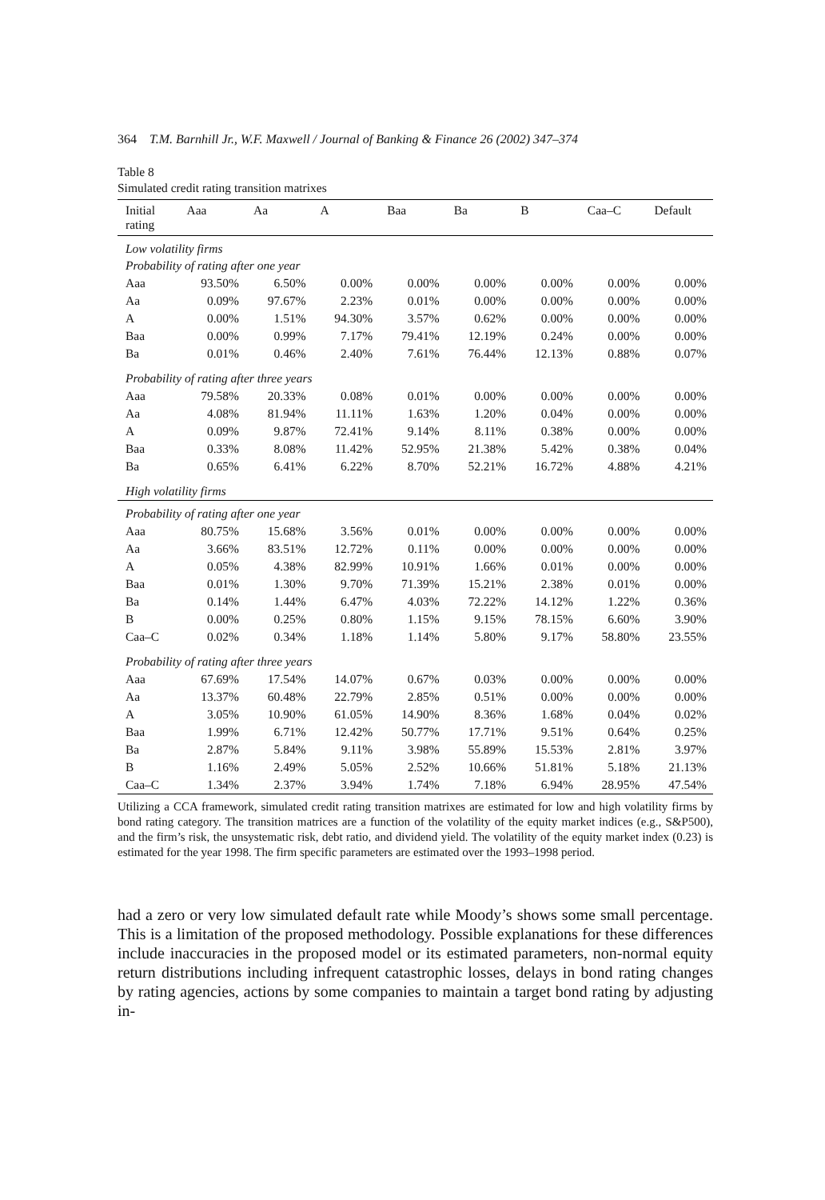364 T.M. Barnhill Jr., W.F. Maxwell / Journal of Banking & Finance 26 (2002) 347–374
Table 8
Simulated credit rating transition matrixes
| Initial rating | Aaa | Aa | A | Baa | Ba | B | Caa–C | Default |
| --- | --- | --- | --- | --- | --- | --- | --- | --- |
| Low volatility firms | | | | | | | | |
| Probability of rating after one year | | | | | | | | |
| Aaa | 93.50% | 6.50% | 0.00% | 0.00% | 0.00% | 0.00% | 0.00% | 0.00% |
| Aa | 0.09% | 97.67% | 2.23% | 0.01% | 0.00% | 0.00% | 0.00% | 0.00% |
| A | 0.00% | 1.51% | 94.30% | 3.57% | 0.62% | 0.00% | 0.00% | 0.00% |
| Baa | 0.00% | 0.99% | 7.17% | 79.41% | 12.19% | 0.24% | 0.00% | 0.00% |
| Ba | 0.01% | 0.46% | 2.40% | 7.61% | 76.44% | 12.13% | 0.88% | 0.07% |
| Probability of rating after three years | | | | | | | | |
| Aaa | 79.58% | 20.33% | 0.08% | 0.01% | 0.00% | 0.00% | 0.00% | 0.00% |
| Aa | 4.08% | 81.94% | 11.11% | 1.63% | 1.20% | 0.04% | 0.00% | 0.00% |
| A | 0.09% | 9.87% | 72.41% | 9.14% | 8.11% | 0.38% | 0.00% | 0.00% |
| Baa | 0.33% | 8.08% | 11.42% | 52.95% | 21.38% | 5.42% | 0.38% | 0.04% |
| Ba | 0.65% | 6.41% | 6.22% | 8.70% | 52.21% | 16.72% | 4.88% | 4.21% |
| High volatility firms | | | | | | | | |
| Probability of rating after one year | | | | | | | | |
| Aaa | 80.75% | 15.68% | 3.56% | 0.01% | 0.00% | 0.00% | 0.00% | 0.00% |
| Aa | 3.66% | 83.51% | 12.72% | 0.11% | 0.00% | 0.00% | 0.00% | 0.00% |
| A | 0.05% | 4.38% | 82.99% | 10.91% | 1.66% | 0.01% | 0.00% | 0.00% |
| Baa | 0.01% | 1.30% | 9.70% | 71.39% | 15.21% | 2.38% | 0.01% | 0.00% |
| Ba | 0.14% | 1.44% | 6.47% | 4.03% | 72.22% | 14.12% | 1.22% | 0.36% |
| B | 0.00% | 0.25% | 0.80% | 1.15% | 9.15% | 78.15% | 6.60% | 3.90% |
| Caa–C | 0.02% | 0.34% | 1.18% | 1.14% | 5.80% | 9.17% | 58.80% | 23.55% |
| Probability of rating after three years | | | | | | | | |
| Aaa | 67.69% | 17.54% | 14.07% | 0.67% | 0.03% | 0.00% | 0.00% | 0.00% |
| Aa | 13.37% | 60.48% | 22.79% | 2.85% | 0.51% | 0.00% | 0.00% | 0.00% |
| A | 3.05% | 10.90% | 61.05% | 14.90% | 8.36% | 1.68% | 0.04% | 0.02% |
| Baa | 1.99% | 6.71% | 12.42% | 50.77% | 17.71% | 9.51% | 0.64% | 0.25% |
| Ba | 2.87% | 5.84% | 9.11% | 3.98% | 55.89% | 15.53% | 2.81% | 3.97% |
| B | 1.16% | 2.49% | 5.05% | 2.52% | 10.66% | 51.81% | 5.18% | 21.13% |
| Caa–C | 1.34% | 2.37% | 3.94% | 1.74% | 7.18% | 6.94% | 28.95% | 47.54% |
Utilizing a CCA framework, simulated credit rating transition matrixes are estimated for low and high volatility firms by bond rating category. The transition matrices are a function of the volatility of the equity market indices (e.g., S&P500), and the firm’s risk, the unsystematic risk, debt ratio, and dividend yield. The volatility of the equity market index (0.23) is estimated for the year 1998. The firm specific parameters are estimated over the 1993–1998 period.
had a zero or very low simulated default rate while Moody’s shows some small percentage. This is a limitation of the proposed methodology. Possible explanations for these differences include inaccuracies in the proposed model or its estimated parameters, non-normal equity return distributions including infrequent catastrophic losses, delays in bond rating changes by rating agencies, actions by some companies to maintain a target bond rating by adjusting in-